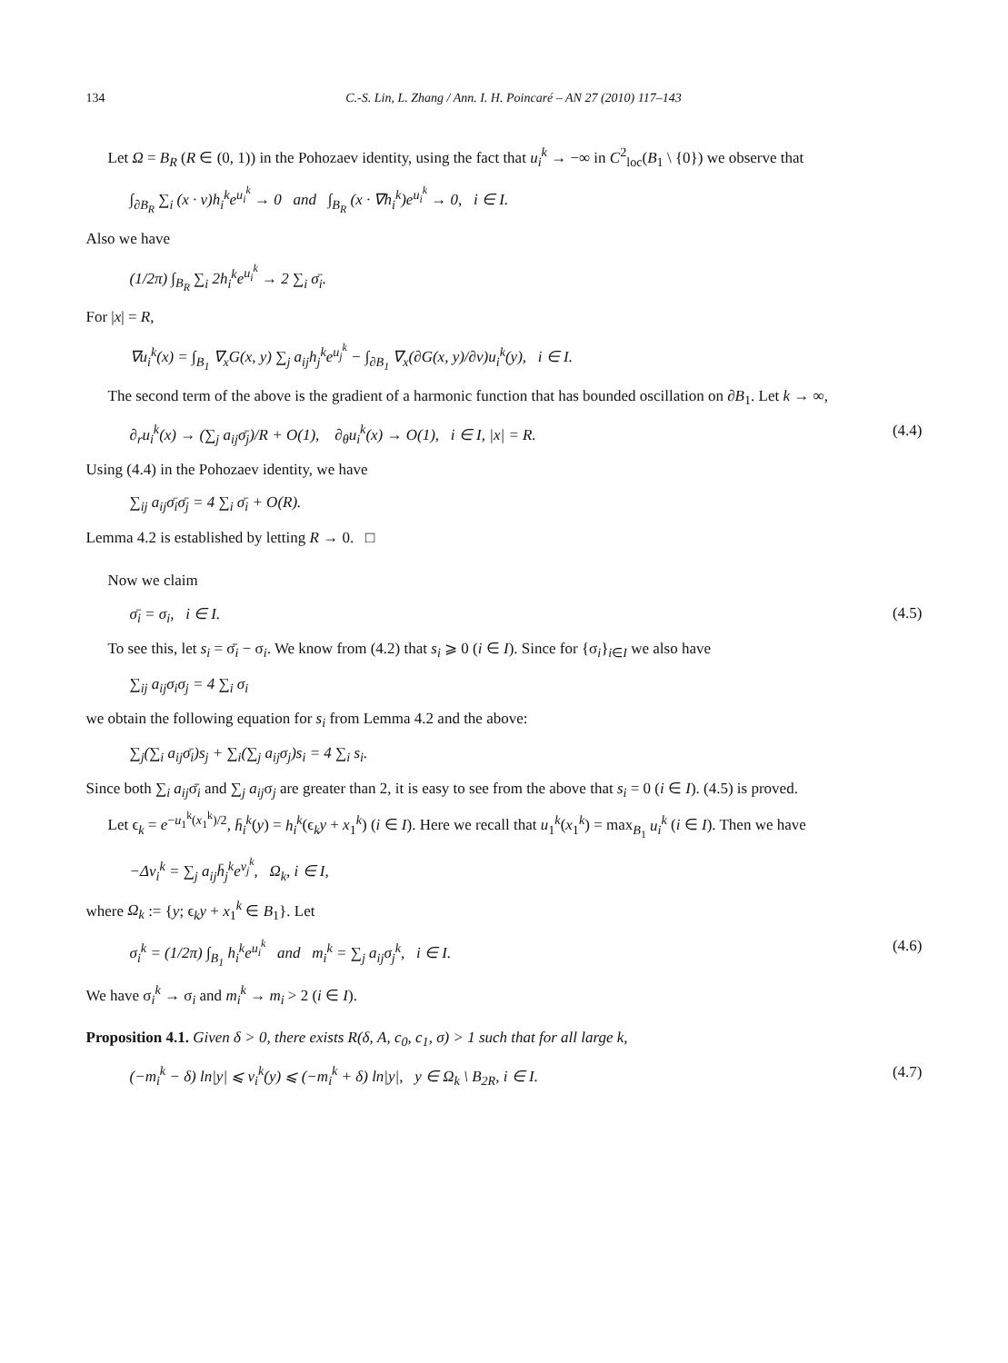134 C.-S. Lin, L. Zhang / Ann. I. H. Poincaré – AN 27 (2010) 117–143
Let Ω = B<sub>R</sub> (R ∈ (0, 1)) in the Pohozaev identity, using the fact that u<sub>i</sub><sup>k</sup> → −∞ in C<sup>2</sup><sub>loc</sub>(B<sub>1</sub> \ {0}) we observe that
∫<sub>∂B<sub>R</sub></sub> ∑<sub>i</sub> (x · ν)h<sub>i</sub><sup>k</sup>e<sup>u<sub>i</sub><sup>k</sup></sup> → 0 and ∫<sub>B<sub>R</sub></sub> (x · ∇h<sub>i</sub><sup>k</sup>)e<sup>u<sub>i</sub><sup>k</sup></sup> → 0, i ∈ I.
Also we have
(1/2π) ∫<sub>B<sub>R</sub></sub> ∑<sub>i</sub> 2h<sub>i</sub><sup>k</sup>e<sup>u<sub>i</sub><sup>k</sup></sup> → 2 ∑<sub>i</sub> σ̄<sub>i</sub>.
For |x| = R,
∇u<sub>i</sub><sup>k</sup>(x) = ∫<sub>B<sub>1</sub></sub> ∇<sub>x</sub>G(x, y) ∑<sub>j</sub> a<sub>ij</sub>h<sub>j</sub><sup>k</sup>e<sup>u<sub>j</sub><sup>k</sup></sup> − ∫<sub>∂B<sub>1</sub></sub> ∇<sub>x</sub>(∂G(x, y)/∂ν)u<sub>i</sub><sup>k</sup>(y), i ∈ I.
The second term of the above is the gradient of a harmonic function that has bounded oscillation on ∂B<sub>1</sub>. Let k → ∞,
∂<sub>r</sub>u<sub>i</sub><sup>k</sup>(x) → (∑<sub>j</sub> a<sub>ij</sub>σ̄<sub>j</sub>)/R + O(1), ∂<sub>θ</sub>u<sub>i</sub><sup>k</sup>(x) → O(1), i ∈ I, |x| = R. (4.4)
Using (4.4) in the Pohozaev identity, we have
∑<sub>ij</sub> a<sub>ij</sub>σ̄<sub>i</sub>σ̄<sub>j</sub> = 4 ∑<sub>i</sub> σ̄<sub>i</sub> + O(R).
Lemma 4.2 is established by letting R → 0. □
Now we claim
σ̄<sub>i</sub> = σ<sub>i</sub>, i ∈ I. (4.5)
To see this, let s<sub>i</sub> = σ̄<sub>i</sub> − σ<sub>i</sub>. We know from (4.2) that s<sub>i</sub> ⩾ 0 (i ∈ I). Since for {σ<sub>i</sub>}<sub>i∈I</sub> we also have
∑<sub>ij</sub> a<sub>ij</sub>σ<sub>i</sub>σ<sub>j</sub> = 4 ∑<sub>i</sub> σ<sub>i</sub>
we obtain the following equation for s<sub>i</sub> from Lemma 4.2 and the above:
∑<sub>j</sub>(∑<sub>i</sub> a<sub>ij</sub>σ̄<sub>i</sub>)s<sub>j</sub> + ∑<sub>i</sub>(∑<sub>j</sub> a<sub>ij</sub>σ<sub>j</sub>)s<sub>i</sub> = 4 ∑<sub>i</sub> s<sub>i</sub>.
Since both ∑<sub>i</sub> a<sub>ij</sub>σ̄<sub>i</sub> and ∑<sub>j</sub> a<sub>ij</sub>σ<sub>j</sub> are greater than 2, it is easy to see from the above that s<sub>i</sub> = 0 (i ∈ I). (4.5) is proved.
Let ϵ<sub>k</sub> = e<sup>−u<sub>1</sub><sup>k</sup>(x<sub>1</sub><sup>k</sup>)/2</sup>, h̄<sub>i</sub><sup>k</sup>(y) = h<sub>i</sub><sup>k</sup>(ϵ<sub>k</sub>y + x<sub>1</sub><sup>k</sup>) (i ∈ I). Here we recall that u<sub>1</sub><sup>k</sup>(x<sub>1</sub><sup>k</sup>) = max<sub>B<sub>1</sub></sub> u<sub>i</sub><sup>k</sup> (i ∈ I). Then we have
−Δv<sub>i</sub><sup>k</sup> = ∑<sub>j</sub> a<sub>ij</sub>h̄<sub>j</sub><sup>k</sup>e<sup>v<sub>j</sub><sup>k</sup></sup>, Ω<sub>k</sub>, i ∈ I,
where Ω<sub>k</sub> := {y; ϵ<sub>k</sub>y + x<sub>1</sub><sup>k</sup> ∈ B<sub>1</sub>}. Let
σ<sub>i</sub><sup>k</sup> = (1/2π) ∫<sub>B<sub>1</sub></sub> h<sub>i</sub><sup>k</sup>e<sup>u<sub>i</sub><sup>k</sup></sup> and m<sub>i</sub><sup>k</sup> = ∑<sub>j</sub> a<sub>ij</sub>σ<sub>j</sub><sup>k</sup>, i ∈ I. (4.6)
We have σ<sub>i</sub><sup>k</sup> → σ<sub>i</sub> and m<sub>i</sub><sup>k</sup> → m<sub>i</sub> > 2 (i ∈ I).
Proposition 4.1. Given δ > 0, there exists R(δ, A, c<sub>0</sub>, c<sub>1</sub>, σ) > 1 such that for all large k,
(−m<sub>i</sub><sup>k</sup> − δ) ln|y| ⩽ v<sub>i</sub><sup>k</sup>(y) ⩽ (−m<sub>i</sub><sup>k</sup> + δ) ln|y|, y ∈ Ω<sub>k</sub> \ B<sub>2R</sub>, i ∈ I. (4.7)